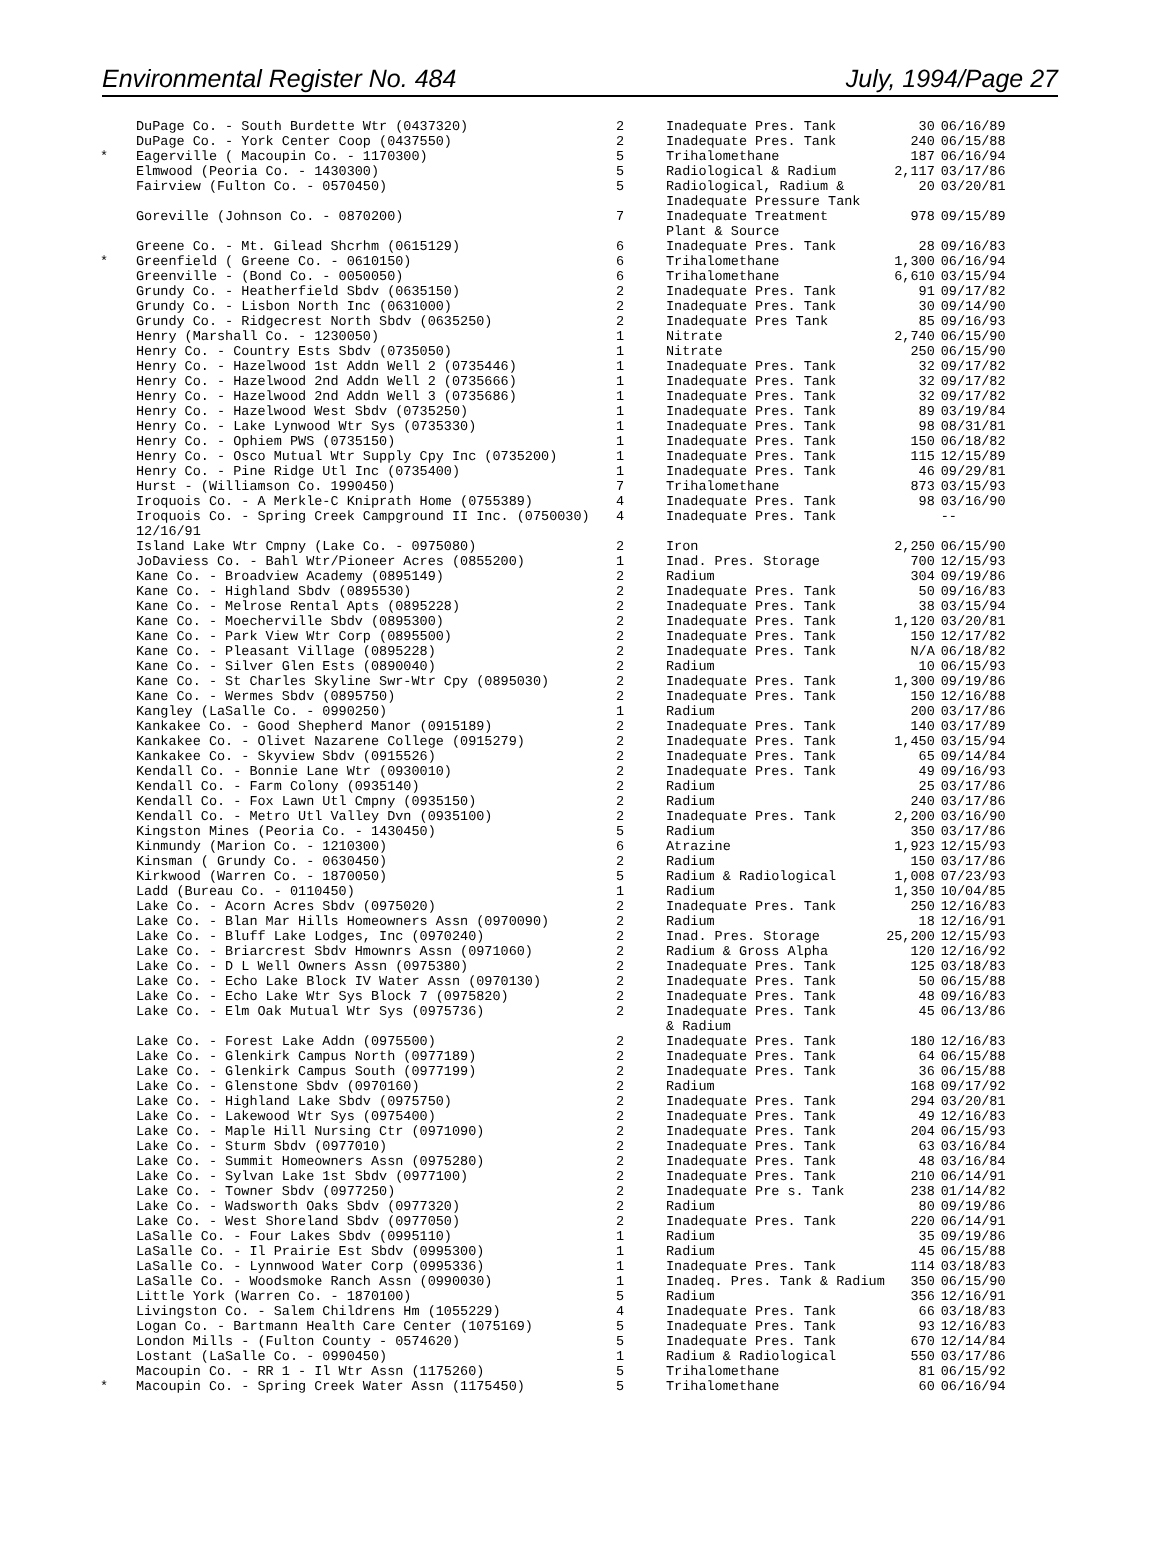Environmental Register No. 484 July, 1994/Page 27
| | DuPage Co. - South Burdette Wtr (0437320) | 2 | Inadequate Pres. Tank | 30 | 06/16/89 |
| | DuPage Co. - York Center Coop (0437550) | 2 | Inadequate Pres. Tank | 240 | 06/15/88 |
| * | Eagerville ( Macoupin Co. - 1170300) | 5 | Trihalomethane | 187 | 06/16/94 |
| | Elmwood (Peoria Co. - 1430300) | 5 | Radiological & Radium | 2,117 | 03/17/86 |
| | Fairview (Fulton Co. - 0570450) | 5 | Radiological, Radium & Inadequate Pressure Tank | 20 | 03/20/81 |
| | Goreville (Johnson Co. - 0870200) | 7 | Inadequate Treatment Plant & Source | 978 | 09/15/89 |
| | Greene Co. - Mt. Gilead Shcrhm (0615129) | 6 | Inadequate Pres. Tank | 28 | 09/16/83 |
| * | Greenfield ( Greene Co. - 0610150) | 6 | Trihalomethane | 1,300 | 06/16/94 |
| | Greenville - (Bond Co. - 0050050) | 6 | Trihalomethane | 6,610 | 03/15/94 |
| | Grundy Co. - Heatherfield Sbdv (0635150) | 2 | Inadequate Pres. Tank | 91 | 09/17/82 |
| | Grundy Co. - Lisbon North Inc (0631000) | 2 | Inadequate Pres. Tank | 30 | 09/14/90 |
| | Grundy Co. - Ridgecrest North Sbdv (0635250) | 2 | Inadequate Pres Tank | 85 | 09/16/93 |
| | Henry (Marshall Co. - 1230050) | 1 | Nitrate | 2,740 | 06/15/90 |
| | Henry Co. - Country Ests Sbdv (0735050) | 1 | Nitrate | 250 | 06/15/90 |
| | Henry Co. - Hazelwood 1st Addn Well 2 (0735446) | 1 | Inadequate Pres. Tank | 32 | 09/17/82 |
| | Henry Co. - Hazelwood 2nd Addn Well 2 (0735666) | 1 | Inadequate Pres. Tank | 32 | 09/17/82 |
| | Henry Co. - Hazelwood 2nd Addn Well 3 (0735686) | 1 | Inadequate Pres. Tank | 32 | 09/17/82 |
| | Henry Co. - Hazelwood West Sbdv (0735250) | 1 | Inadequate Pres. Tank | 89 | 03/19/84 |
| | Henry Co. - Lake Lynwood Wtr Sys (0735330) | 1 | Inadequate Pres. Tank | 98 | 08/31/81 |
| | Henry Co. - Ophiem PWS (0735150) | 1 | Inadequate Pres. Tank | 150 | 06/18/82 |
| | Henry Co. - Osco Mutual Wtr Supply Cpy Inc (0735200) | 1 | Inadequate Pres. Tank | 115 | 12/15/89 |
| | Henry Co. - Pine Ridge Utl Inc (0735400) | 1 | Inadequate Pres. Tank | 46 | 09/29/81 |
| | Hurst - (Williamson Co. 1990450) | 7 | Trihalomethane | 873 | 03/15/93 |
| | Iroquois Co. - A Merkle-C Kniprath Home (0755389) | 4 | Inadequate Pres. Tank | 98 | 03/16/90 |
| | Iroquois Co. - Spring Creek Campground II Inc. (0750030) 12/16/91 | 4 | Inadequate Pres. Tank | | -- |
| | Island Lake Wtr Cmpny (Lake Co. - 0975080) | 2 | Iron | 2,250 | 06/15/90 |
| | JoDaviess Co. - Bahl Wtr/Pioneer Acres (0855200) | 1 | Inad. Pres. Storage | 700 | 12/15/93 |
| | Kane Co. - Broadview Academy (0895149) | 2 | Radium | 304 | 09/19/86 |
| | Kane Co. - Highland Sbdv (0895530) | 2 | Inadequate Pres. Tank | 50 | 09/16/83 |
| | Kane Co. - Melrose Rental Apts (0895228) | 2 | Inadequate Pres. Tank | 38 | 03/15/94 |
| | Kane Co. - Moecherville Sbdv (0895300) | 2 | Inadequate Pres. Tank | 1,120 | 03/20/81 |
| | Kane Co. - Park View Wtr Corp (0895500) | 2 | Inadequate Pres. Tank | 150 | 12/17/82 |
| | Kane Co. - Pleasant Village (0895228) | 2 | Inadequate Pres. Tank | N/A | 06/18/82 |
| | Kane Co. - Silver Glen Ests (0890040) | 2 | Radium | 10 | 06/15/93 |
| | Kane Co. - St Charles Skyline Swr-Wtr Cpy (0895030) | 2 | Inadequate Pres. Tank | 1,300 | 09/19/86 |
| | Kane Co. - Wermes Sbdv (0895750) | 2 | Inadequate Pres. Tank | 150 | 12/16/88 |
| | Kangley (LaSalle Co. - 0990250) | 1 | Radium | 200 | 03/17/86 |
| | Kankakee Co. - Good Shepherd Manor (0915189) | 2 | Inadequate Pres. Tank | 140 | 03/17/89 |
| | Kankakee Co. - Olivet Nazarene College (0915279) | 2 | Inadequate Pres. Tank | 1,450 | 03/15/94 |
| | Kankakee Co. - Skyview Sbdv (0915526) | 2 | Inadequate Pres. Tank | 65 | 09/14/84 |
| | Kendall Co. - Bonnie Lane Wtr (0930010) | 2 | Inadequate Pres. Tank | 49 | 09/16/93 |
| | Kendall Co. - Farm Colony (0935140) | 2 | Radium | 25 | 03/17/86 |
| | Kendall Co. - Fox Lawn Utl Cmpny (0935150) | 2 | Radium | 240 | 03/17/86 |
| | Kendall Co. - Metro Utl Valley Dvn (0935100) | 2 | Inadequate Pres. Tank | 2,200 | 03/16/90 |
| | Kingston Mines (Peoria Co. - 1430450) | 5 | Radium | 350 | 03/17/86 |
| | Kinmundy (Marion Co. - 1210300) | 6 | Atrazine | 1,923 | 12/15/93 |
| | Kinsman ( Grundy Co. - 0630450) | 2 | Radium | 150 | 03/17/86 |
| | Kirkwood (Warren Co. - 1870050) | 5 | Radium & Radiological | 1,008 | 07/23/93 |
| | Ladd (Bureau Co. - 0110450) | 1 | Radium | 1,350 | 10/04/85 |
| | Lake Co. - Acorn Acres Sbdv (0975020) | 2 | Inadequate Pres. Tank | 250 | 12/16/83 |
| | Lake Co. - Blan Mar Hills Homeowners Assn (0970090) | 2 | Radium | 18 | 12/16/91 |
| | Lake Co. - Bluff Lake Lodges, Inc (0970240) | 2 | Inad. Pres. Storage | 25,200 | 12/15/93 |
| | Lake Co. - Briarcrest Sbdv Hmownrs Assn (0971060) | 2 | Radium & Gross Alpha | 120 | 12/16/92 |
| | Lake Co. - D L Well Owners Assn (0975380) | 2 | Inadequate Pres. Tank | 125 | 03/18/83 |
| | Lake Co. - Echo Lake Block IV Water Assn (0970130) | 2 | Inadequate Pres. Tank | 50 | 06/15/88 |
| | Lake Co. - Echo Lake Wtr Sys Block 7 (0975820) | 2 | Inadequate Pres. Tank | 48 | 09/16/83 |
| | Lake Co. - Elm Oak Mutual Wtr Sys (0975736) | 2 | Inadequate Pres. Tank & Radium | 45 | 06/13/86 |
| | Lake Co. - Forest Lake Addn (0975500) | 2 | Inadequate Pres. Tank | 180 | 12/16/83 |
| | Lake Co. - Glenkirk Campus North (0977189) | 2 | Inadequate Pres. Tank | 64 | 06/15/88 |
| | Lake Co. - Glenkirk Campus South (0977199) | 2 | Inadequate Pres. Tank | 36 | 06/15/88 |
| | Lake Co. - Glenstone Sbdv (0970160) | 2 | Radium | 168 | 09/17/92 |
| | Lake Co. - Highland Lake Sbdv (0975750) | 2 | Inadequate Pres. Tank | 294 | 03/20/81 |
| | Lake Co. - Lakewood Wtr Sys (0975400) | 2 | Inadequate Pres. Tank | 49 | 12/16/83 |
| | Lake Co. - Maple Hill Nursing Ctr (0971090) | 2 | Inadequate Pres. Tank | 204 | 06/15/93 |
| | Lake Co. - Sturm Sbdv (0977010) | 2 | Inadequate Pres. Tank | 63 | 03/16/84 |
| | Lake Co. - Summit Homeowners Assn (0975280) | 2 | Inadequate Pres. Tank | 48 | 03/16/84 |
| | Lake Co. - Sylvan Lake 1st Sbdv (0977100) | 2 | Inadequate Pres. Tank | 210 | 06/14/91 |
| | Lake Co. - Towner Sbdv (0977250) | 2 | Inadequate Pre s. Tank | 238 | 01/14/82 |
| | Lake Co. - Wadsworth Oaks Sbdv (0977320) | 2 | Radium | 80 | 09/19/86 |
| | Lake Co. - West Shoreland Sbdv (0977050) | 2 | Inadequate Pres. Tank | 220 | 06/14/91 |
| | LaSalle Co. - Four Lakes Sbdv (0995110) | 1 | Radium | 35 | 09/19/86 |
| | LaSalle Co. - Il Prairie Est Sbdv (0995300) | 1 | Radium | 45 | 06/15/88 |
| | LaSalle Co. - Lynnwood Water Corp (0995336) | 1 | Inadequate Pres. Tank | 114 | 03/18/83 |
| | LaSalle Co. - Woodsmoke Ranch Assn (0990030) | 1 | Inadeq. Pres. Tank & Radium | 350 | 06/15/90 |
| | Little York (Warren Co. - 1870100) | 5 | Radium | 356 | 12/16/91 |
| | Livingston Co. - Salem Childrens Hm (1055229) | 4 | Inadequate Pres. Tank | 66 | 03/18/83 |
| | Logan Co. - Bartmann Health Care Center (1075169) | 5 | Inadequate Pres. Tank | 93 | 12/16/83 |
| | London Mills - (Fulton County - 0574620) | 5 | Inadequate Pres. Tank | 670 | 12/14/84 |
| | Lostant (LaSalle Co. - 0990450) | 1 | Radium & Radiological | 550 | 03/17/86 |
| | Macoupin Co. - RR 1 - Il Wtr Assn (1175260) | 5 | Trihalomethane | 81 | 06/15/92 |
| * | Macoupin Co. - Spring Creek Water Assn (1175450) | 5 | Trihalomethane | 60 | 06/16/94 |